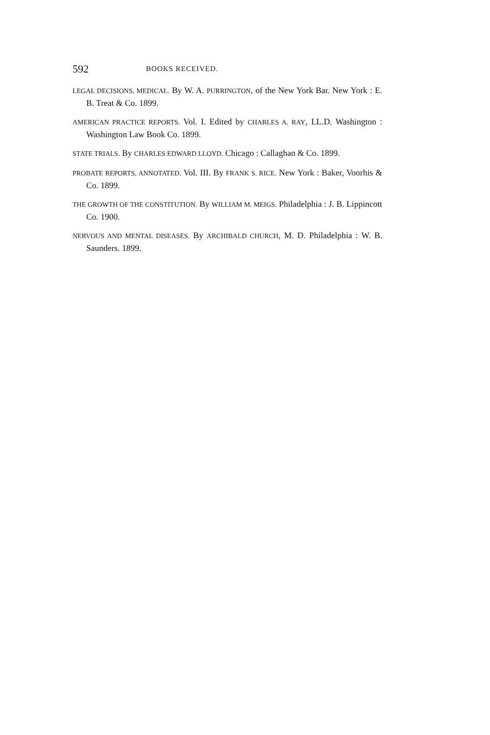592 BOOKS RECEIVED.
LEGAL DECISIONS, MEDICAL. By W. A. PURRINGTON, of the New York Bar. New York : E. B. Treat & Co. 1899.
AMERICAN PRACTICE REPORTS. Vol. I. Edited by CHARLES A. RAY, LL.D. Washington : Washington Law Book Co. 1899.
STATE TRIALS. By CHARLES EDWARD LLOYD. Chicago : Callaghan & Co. 1899.
PROBATE REPORTS, ANNOTATED. Vol. III. By FRANK S. RICE. New York : Baker, Voorhis & Co. 1899.
THE GROWTH OF THE CONSTITUTION. By WILLIAM M. MEIGS. Philadelphia : J. B. Lippincott Co. 1900.
NERVOUS AND MENTAL DISEASES. By ARCHIBALD CHURCH, M. D. Philadelphia : W. B. Saunders. 1899.